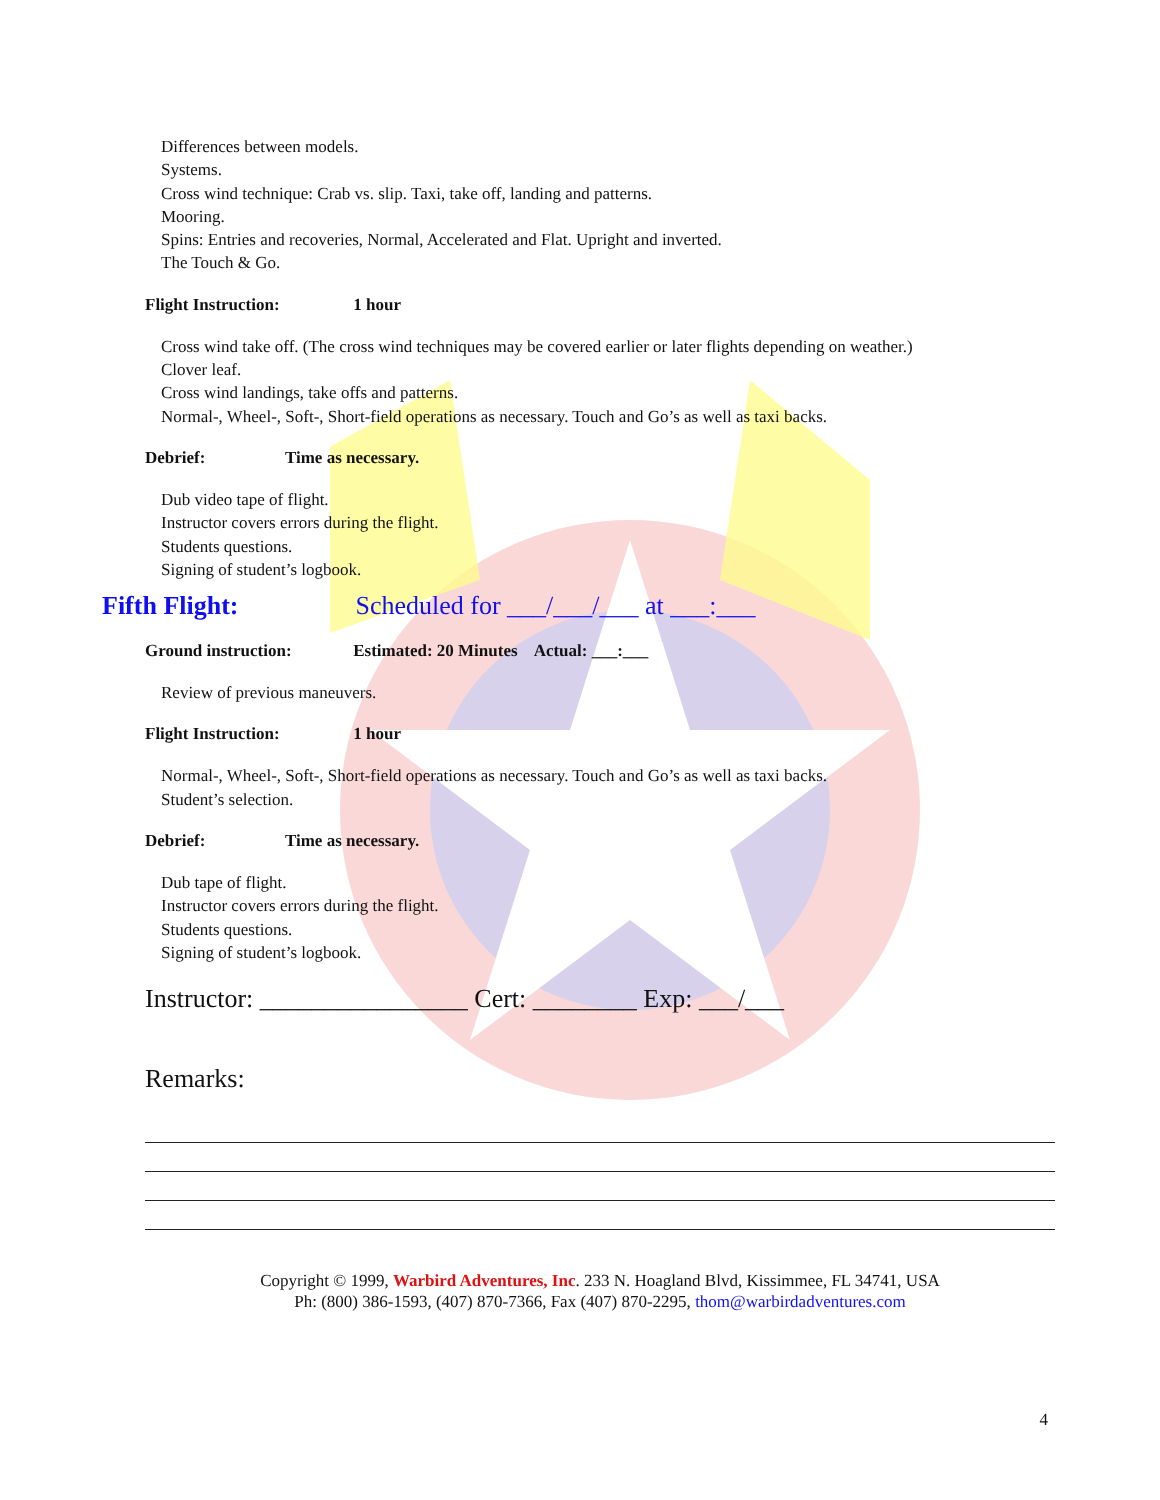Differences between models.
Systems.
Cross wind technique: Crab vs. slip. Taxi, take off, landing and patterns.
Mooring.
Spins: Entries and recoveries, Normal, Accelerated and Flat. Upright and inverted.
The Touch & Go.
Flight Instruction: 1 hour
Cross wind take off. (The cross wind techniques may be covered earlier or later flights depending on weather.)
Clover leaf.
Cross wind landings, take offs and patterns.
Normal-, Wheel-, Soft-, Short-field operations as necessary. Touch and Go’s as well as taxi backs.
Debrief: Time as necessary.
Dub video tape of flight.
Instructor covers errors during the flight.
Students questions.
Signing of student’s logbook.
Fifth Flight: Scheduled for ___/___/___ at ___:___
Ground instruction: Estimated: 20 Minutes Actual: ___:___
Review of previous maneuvers.
Flight Instruction: 1 hour
Normal-, Wheel-, Soft-, Short-field operations as necessary. Touch and Go’s as well as taxi backs.
Student’s selection.
Debrief: Time as necessary.
Dub tape of flight.
Instructor covers errors during the flight.
Students questions.
Signing of student’s logbook.
Instructor: ________________ Cert: ________ Exp: ___/___
Remarks:
Copyright © 1999, Warbird Adventures, Inc. 233 N. Hoagland Blvd, Kissimmee, FL 34741, USA
Ph: (800) 386-1593, (407) 870-7366, Fax (407) 870-2295, thom@warbirdadventures.com
4